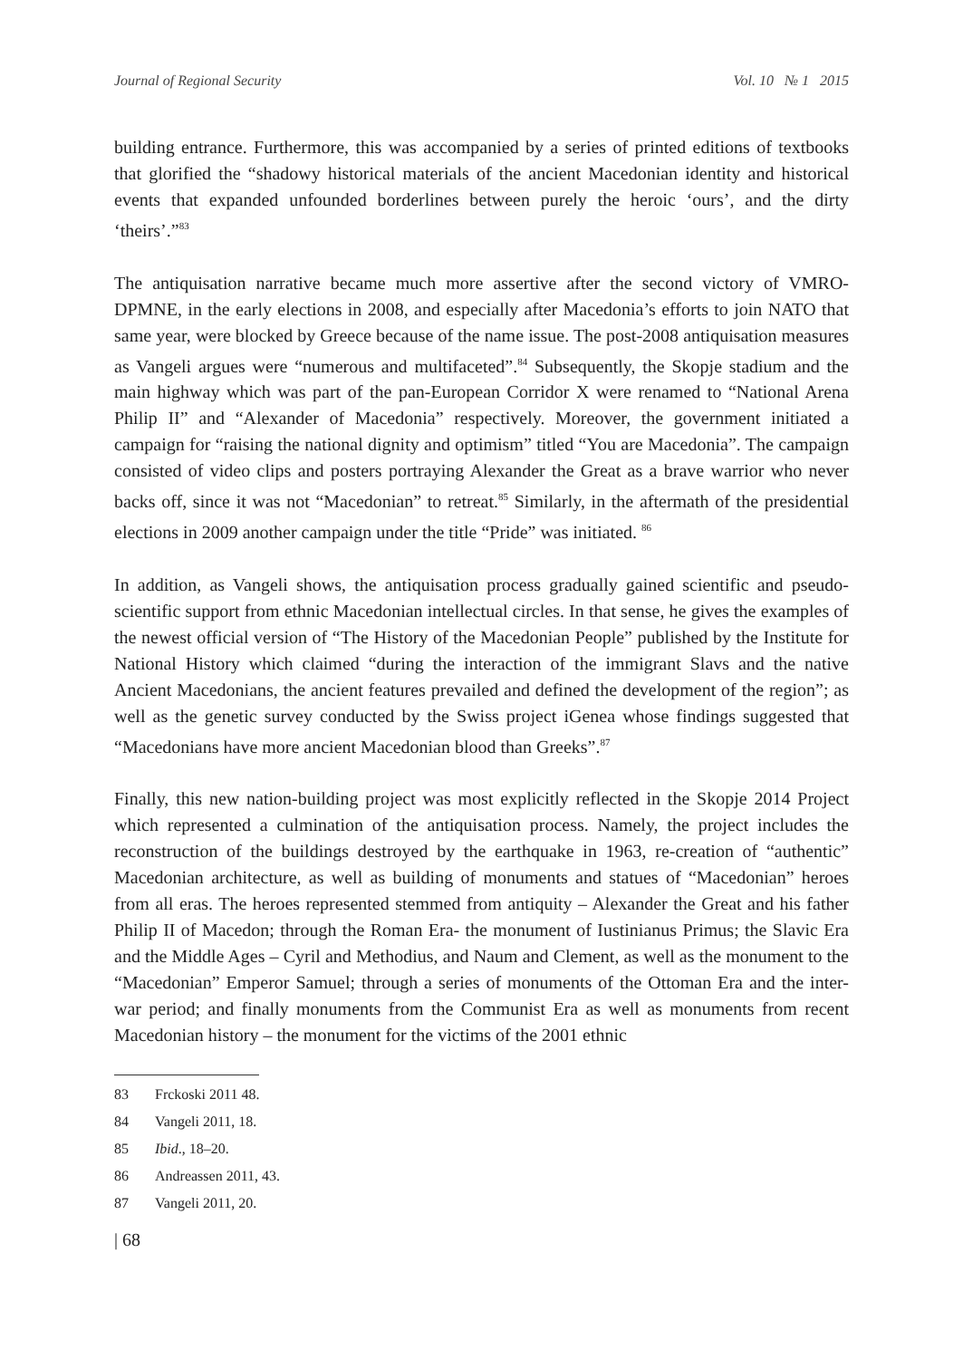Journal of Regional Security Vol. 10 № 1 2015
building entrance. Furthermore, this was accompanied by a series of printed editions of textbooks that glorified the “shadowy historical materials of the ancient Macedonian identity and historical events that expanded unfounded borderlines between purely the heroic ‘ours’, and the dirty ‘theirs’.”<sup>83</sup>
The antiquisation narrative became much more assertive after the second victory of VMRO-DPMNE, in the early elections in 2008, and especially after Macedonia’s efforts to join NATO that same year, were blocked by Greece because of the name issue. The post-2008 antiquisation measures as Vangeli argues were “numerous and multifaceted”.<sup>84</sup> Subsequently, the Skopje stadium and the main highway which was part of the pan-European Corridor X were renamed to “National Arena Philip II” and “Alexander of Macedonia” respectively. Moreover, the government initiated a campaign for “raising the national dignity and optimism” titled “You are Macedonia”. The campaign consisted of video clips and posters portraying Alexander the Great as a brave warrior who never backs off, since it was not “Macedonian” to retreat.<sup>85</sup> Similarly, in the aftermath of the presidential elections in 2009 another campaign under the title “Pride” was initiated. <sup>86</sup>
In addition, as Vangeli shows, the antiquisation process gradually gained scientific and pseudo-scientific support from ethnic Macedonian intellectual circles. In that sense, he gives the examples of the newest official version of “The History of the Macedonian People” published by the Institute for National History which claimed “during the interaction of the immigrant Slavs and the native Ancient Macedonians, the ancient features prevailed and defined the development of the region”; as well as the genetic survey conducted by the Swiss project iGenea whose findings suggested that “Macedonians have more ancient Macedonian blood than Greeks”.<sup>87</sup>
Finally, this new nation-building project was most explicitly reflected in the Skopje 2014 Project which represented a culmination of the antiquisation process. Namely, the project includes the reconstruction of the buildings destroyed by the earthquake in 1963, re-creation of “authentic” Macedonian architecture, as well as building of monuments and statues of “Macedonian” heroes from all eras. The heroes represented stemmed from antiquity – Alexander the Great and his father Philip II of Macedon; through the Roman Era- the monument of Iustinianus Primus; the Slavic Era and the Middle Ages – Cyril and Methodius, and Naum and Clement, as well as the monument to the “Macedonian” Emperor Samuel; through a series of monuments of the Ottoman Era and the inter-war period; and finally monuments from the Communist Era as well as monuments from recent Macedonian history – the monument for the victims of the 2001 ethnic
83 Frckoski 2011 48.
84 Vangeli 2011, 18.
85 Ibid., 18–20.
86 Andreassen 2011, 43.
87 Vangeli 2011, 20.
| 68